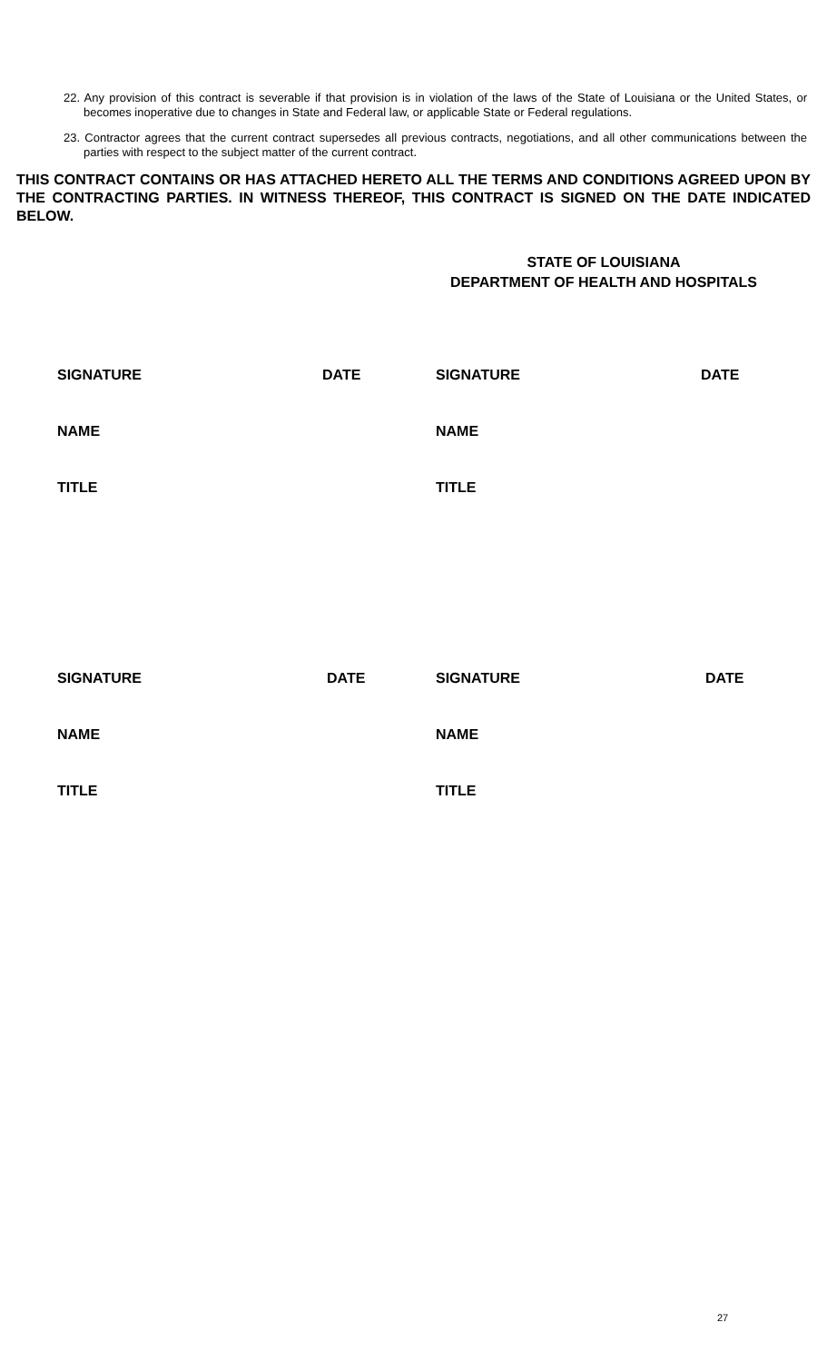22. Any provision of this contract is severable if that provision is in violation of the laws of the State of Louisiana or the United States, or becomes inoperative due to changes in State and Federal law, or applicable State or Federal regulations.
23. Contractor agrees that the current contract supersedes all previous contracts, negotiations, and all other communications between the parties with respect to the subject matter of the current contract.
THIS CONTRACT CONTAINS OR HAS ATTACHED HERETO ALL THE TERMS AND CONDITIONS AGREED UPON BY THE CONTRACTING PARTIES. IN WITNESS THEREOF, THIS CONTRACT IS SIGNED ON THE DATE INDICATED BELOW.
STATE OF LOUISIANA
DEPARTMENT OF HEALTH AND HOSPITALS
| SIGNATURE | DATE | SIGNATURE | DATE |
| NAME | | NAME | |
| TITLE | | TITLE | |
| SIGNATURE | DATE | SIGNATURE | DATE |
| NAME | | NAME | |
| TITLE | | TITLE | |
27